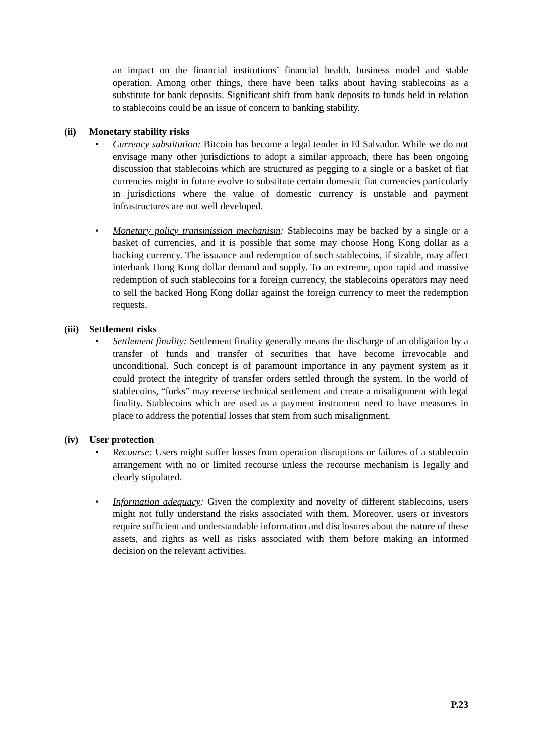an impact on the financial institutions’ financial health, business model and stable operation. Among other things, there have been talks about having stablecoins as a substitute for bank deposits. Significant shift from bank deposits to funds held in relation to stablecoins could be an issue of concern to banking stability.
(ii) Monetary stability risks
• Currency substitution: Bitcoin has become a legal tender in El Salvador. While we do not envisage many other jurisdictions to adopt a similar approach, there has been ongoing discussion that stablecoins which are structured as pegging to a single or a basket of fiat currencies might in future evolve to substitute certain domestic fiat currencies particularly in jurisdictions where the value of domestic currency is unstable and payment infrastructures are not well developed.
• Monetary policy transmission mechanism: Stablecoins may be backed by a single or a basket of currencies, and it is possible that some may choose Hong Kong dollar as a backing currency. The issuance and redemption of such stablecoins, if sizable, may affect interbank Hong Kong dollar demand and supply. To an extreme, upon rapid and massive redemption of such stablecoins for a foreign currency, the stablecoins operators may need to sell the backed Hong Kong dollar against the foreign currency to meet the redemption requests.
(iii) Settlement risks
• Settlement finality: Settlement finality generally means the discharge of an obligation by a transfer of funds and transfer of securities that have become irrevocable and unconditional. Such concept is of paramount importance in any payment system as it could protect the integrity of transfer orders settled through the system. In the world of stablecoins, “forks” may reverse technical settlement and create a misalignment with legal finality. Stablecoins which are used as a payment instrument need to have measures in place to address the potential losses that stem from such misalignment.
(iv) User protection
• Recourse: Users might suffer losses from operation disruptions or failures of a stablecoin arrangement with no or limited recourse unless the recourse mechanism is legally and clearly stipulated.
• Information adequacy: Given the complexity and novelty of different stablecoins, users might not fully understand the risks associated with them. Moreover, users or investors require sufficient and understandable information and disclosures about the nature of these assets, and rights as well as risks associated with them before making an informed decision on the relevant activities.
P.23